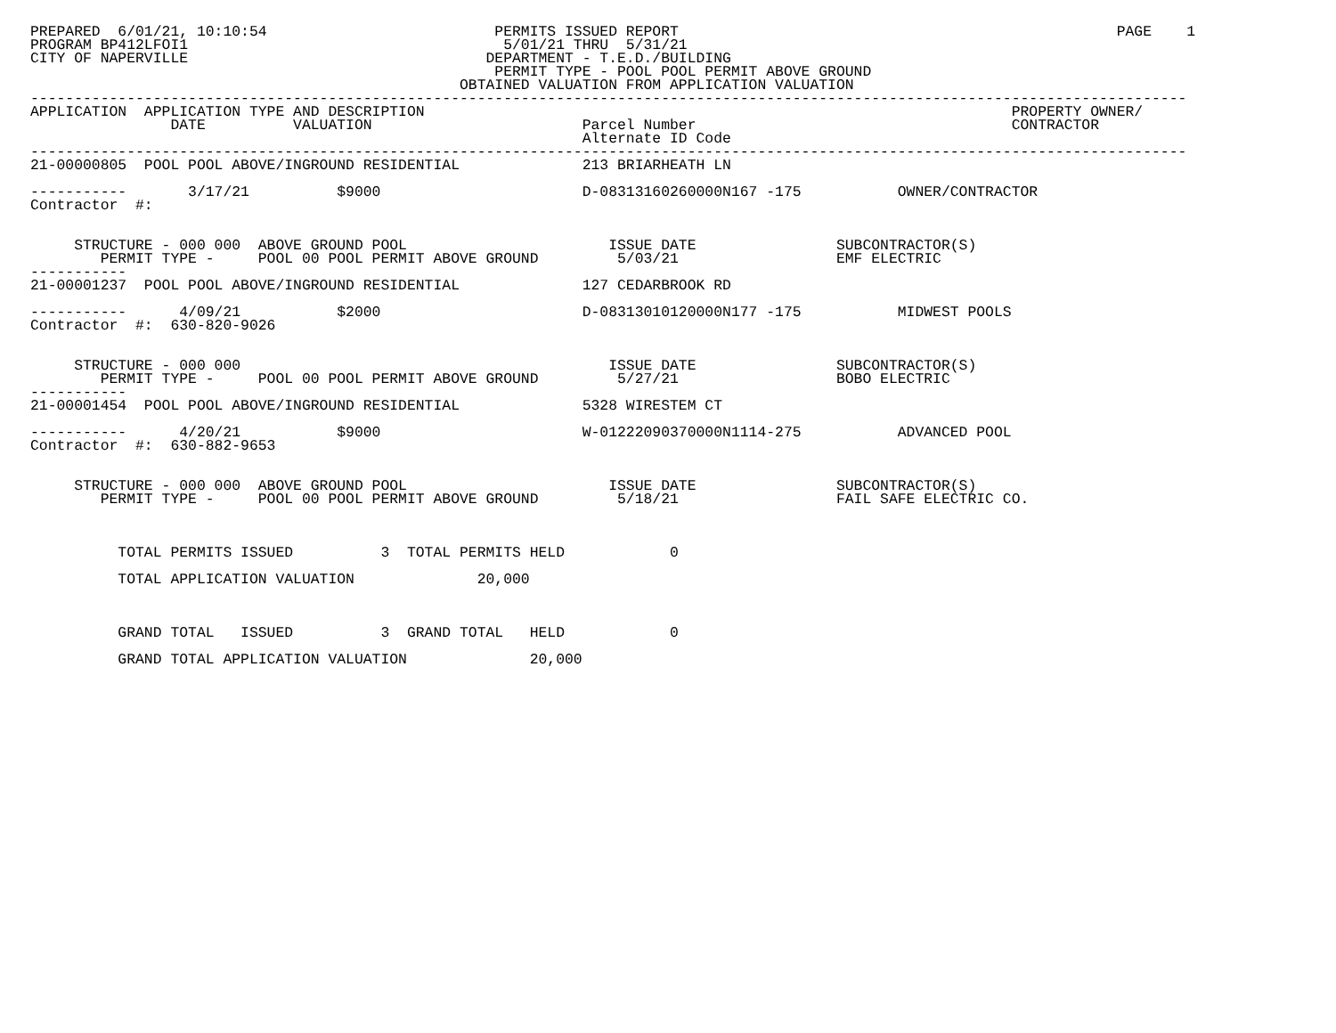PREPARED  6/01/21, 10:10:54                          PERMITS ISSUED REPORT                                                  PAGE    1
PROGRAM BP412LFOI1                                    5/01/21 THRU  5/31/21
CITY OF NAPERVILLE                                  DEPARTMENT - T.E.D./BUILDING
                                                     PERMIT TYPE - POOL POOL PERMIT ABOVE GROUND
                                                 OBTAINED VALUATION FROM APPLICATION VALUATION
------------------------------------------------------------------------------------------------------------------------------------
APPLICATION  APPLICATION TYPE AND DESCRIPTION                                                                   PROPERTY OWNER/
                DATE          VALUATION                        Parcel Number                                    CONTRACTOR
                                                               Alternate ID Code
------------------------------------------------------------------------------------------------------------------------------------
21-00000805  POOL POOL ABOVE/INGROUND RESIDENTIAL              213 BRIARHEATH LN

-----------       3/17/21          $9000                       D-08313160260000N167 -175           OWNER/CONTRACTOR
Contractor  #:


     STRUCTURE - 000 000  ABOVE GROUND POOL                       ISSUE DATE                SUBCONTRACTOR(S)
        PERMIT TYPE -     POOL 00 POOL PERMIT ABOVE GROUND         5/03/21                  EMF ELECTRIC
-----------
21-00001237  POOL POOL ABOVE/INGROUND RESIDENTIAL              127 CEDARBROOK RD

-----------      4/09/21           $2000                       D-08313010120000N177 -175           MIDWEST POOLS
Contractor  #:  630-820-9026


     STRUCTURE - 000 000                                          ISSUE DATE                SUBCONTRACTOR(S)
        PERMIT TYPE -     POOL 00 POOL PERMIT ABOVE GROUND         5/27/21                  BOBO ELECTRIC
-----------
21-00001454  POOL POOL ABOVE/INGROUND RESIDENTIAL              5328 WIRESTEM CT

-----------      4/20/21           $9000                       W-01222090370000N1114-275           ADVANCED POOL
Contractor  #:  630-882-9653


     STRUCTURE - 000 000  ABOVE GROUND POOL                       ISSUE DATE                SUBCONTRACTOR(S)
        PERMIT TYPE -     POOL 00 POOL PERMIT ABOVE GROUND         5/18/21                  FAIL SAFE ELECTRIC CO.



          TOTAL PERMITS ISSUED          3  TOTAL PERMITS HELD            0

          TOTAL APPLICATION VALUATION              20,000



          GRAND TOTAL   ISSUED          3  GRAND TOTAL   HELD            0

          GRAND TOTAL APPLICATION VALUATION              20,000